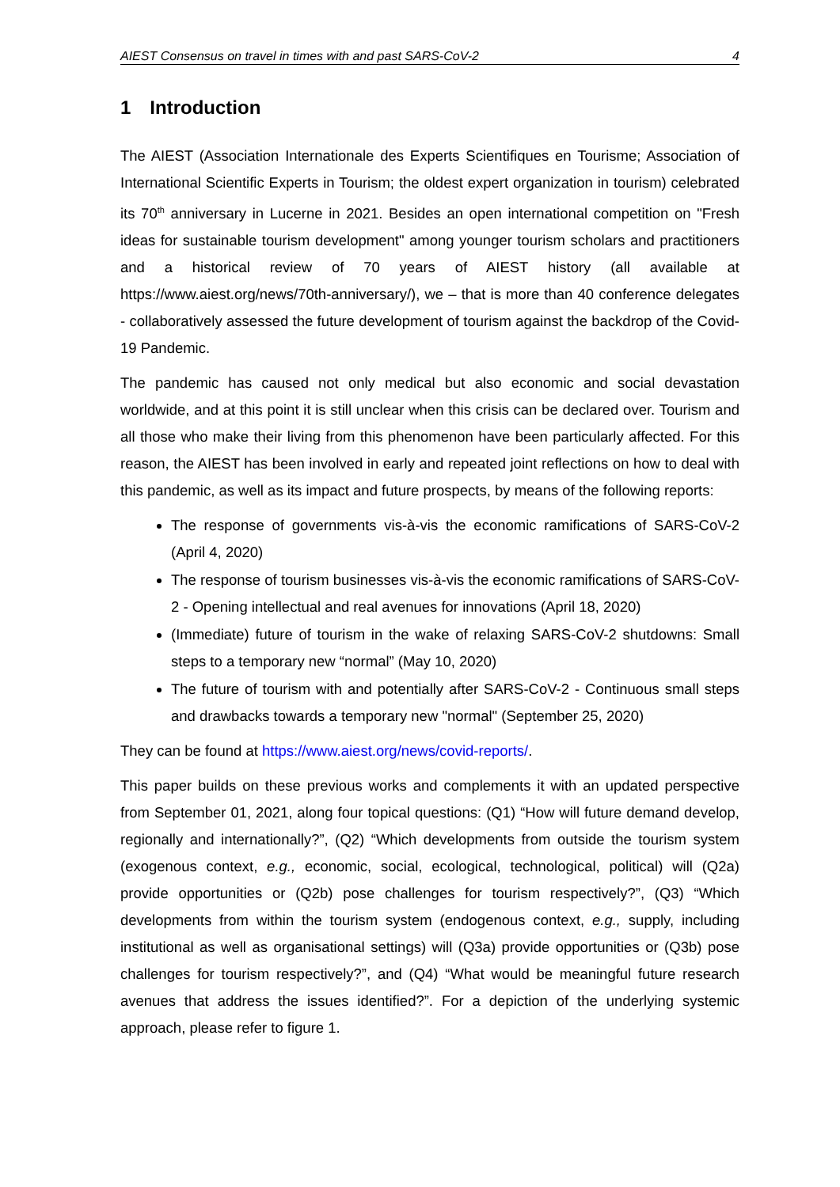AIEST Consensus on travel in times with and past SARS-CoV-2 4
1 Introduction
The AIEST (Association Internationale des Experts Scientifiques en Tourisme; Association of International Scientific Experts in Tourism; the oldest expert organization in tourism) celebrated its 70<sup>th</sup> anniversary in Lucerne in 2021. Besides an open international competition on "Fresh ideas for sustainable tourism development" among younger tourism scholars and practitioners and a historical review of 70 years of AIEST history (all available at https://www.aiest.org/news/70th-anniversary/), we – that is more than 40 conference delegates - collaboratively assessed the future development of tourism against the backdrop of the Covid-19 Pandemic.
The pandemic has caused not only medical but also economic and social devastation worldwide, and at this point it is still unclear when this crisis can be declared over. Tourism and all those who make their living from this phenomenon have been particularly affected. For this reason, the AIEST has been involved in early and repeated joint reflections on how to deal with this pandemic, as well as its impact and future prospects, by means of the following reports:
The response of governments vis-à-vis the economic ramifications of SARS-CoV-2 (April 4, 2020)
The response of tourism businesses vis-à-vis the economic ramifications of SARS-CoV-2 - Opening intellectual and real avenues for innovations (April 18, 2020)
(Immediate) future of tourism in the wake of relaxing SARS-CoV-2 shutdowns: Small steps to a temporary new “normal” (May 10, 2020)
The future of tourism with and potentially after SARS-CoV-2 - Continuous small steps and drawbacks towards a temporary new "normal" (September 25, 2020)
They can be found at https://www.aiest.org/news/covid-reports/.
This paper builds on these previous works and complements it with an updated perspective from September 01, 2021, along four topical questions: (Q1) “How will future demand develop, regionally and internationally?”, (Q2) “Which developments from outside the tourism system (exogenous context, e.g., economic, social, ecological, technological, political) will (Q2a) provide opportunities or (Q2b) pose challenges for tourism respectively?”, (Q3) “Which developments from within the tourism system (endogenous context, e.g., supply, including institutional as well as organisational settings) will (Q3a) provide opportunities or (Q3b) pose challenges for tourism respectively?”, and (Q4) “What would be meaningful future research avenues that address the issues identified?”. For a depiction of the underlying systemic approach, please refer to figure 1.